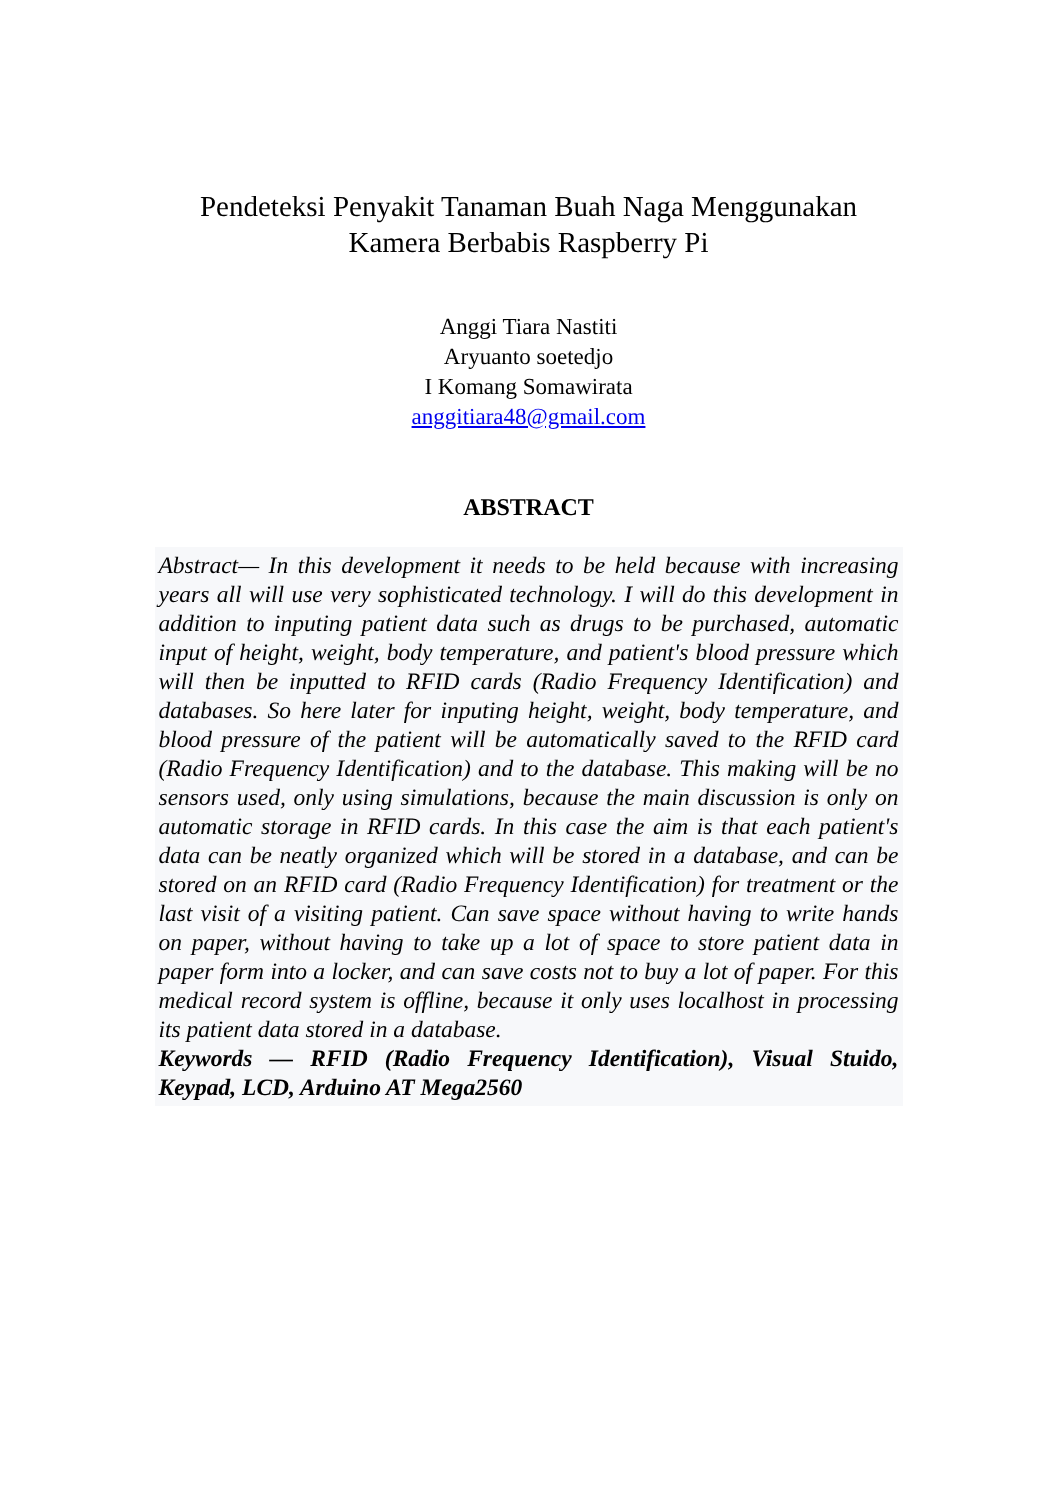Pendeteksi Penyakit Tanaman Buah Naga Menggunakan
Kamera Berbabis Raspberry Pi
Anggi Tiara Nastiti
Aryuanto soetedjo
I Komang Somawirata
anggitiara48@gmail.com
ABSTRACT
Abstract— In this development it needs to be held because with increasing years all will use very sophisticated technology. I will do this development in addition to inputing patient data such as drugs to be purchased, automatic input of height, weight, body temperature, and patient's blood pressure which will then be inputted to RFID cards (Radio Frequency Identification) and databases. So here later for inputing height, weight, body temperature, and blood pressure of the patient will be automatically saved to the RFID card (Radio Frequency Identification) and to the database. This making will be no sensors used, only using simulations, because the main discussion is only on automatic storage in RFID cards. In this case the aim is that each patient's data can be neatly organized which will be stored in a database, and can be stored on an RFID card (Radio Frequency Identification) for treatment or the last visit of a visiting patient. Can save space without having to write hands on paper, without having to take up a lot of space to store patient data in paper form into a locker, and can save costs not to buy a lot of paper. For this medical record system is offline, because it only uses localhost in processing its patient data stored in a database.
Keywords — RFID (Radio Frequency Identification), Visual Stuido, Keypad, LCD, Arduino AT Mega2560